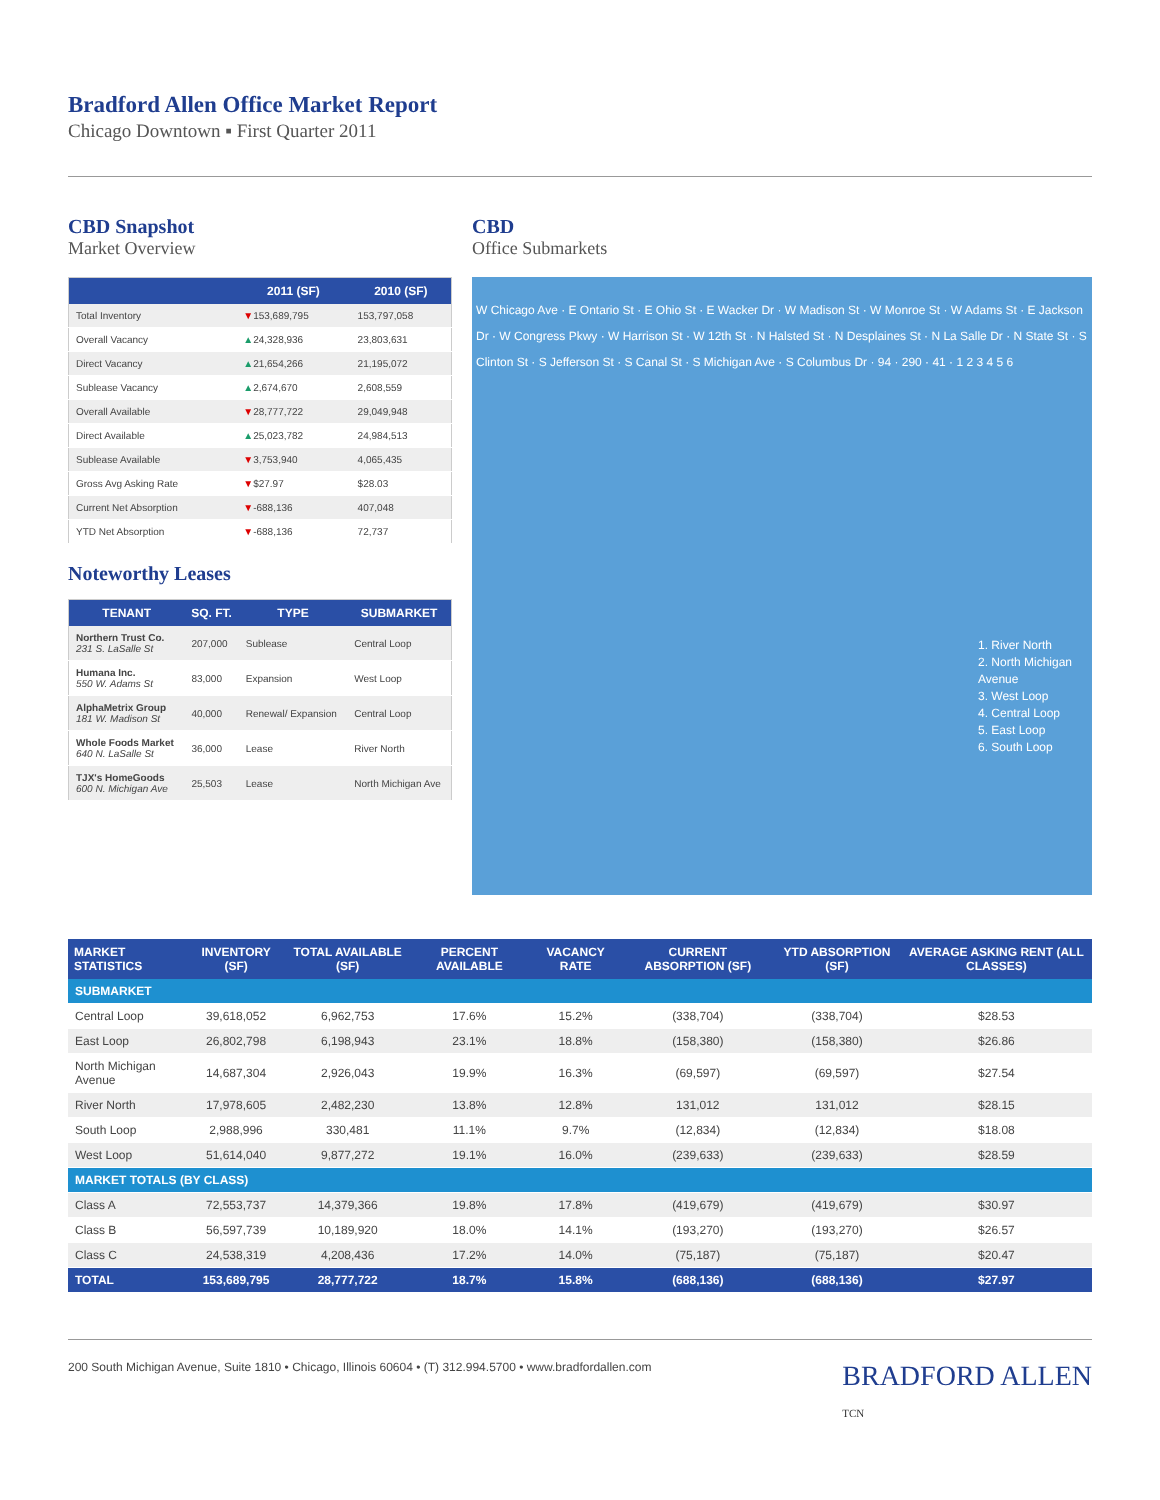Bradford Allen Office Market Report
Chicago Downtown ▪ First Quarter 2011
CBD Snapshot
Market Overview
| | 2011 (SF) | 2010 (SF) |
| --- | --- | --- |
| Total Inventory | ▼ 153,689,795 | 153,797,058 |
| Overall Vacancy | ▲ 24,328,936 | 23,803,631 |
| Direct Vacancy | ▲ 21,654,266 | 21,195,072 |
| Sublease Vacancy | ▲ 2,674,670 | 2,608,559 |
| Overall Available | ▼ 28,777,722 | 29,049,948 |
| Direct Available | ▲ 25,023,782 | 24,984,513 |
| Sublease Available | ▼ 3,753,940 | 4,065,435 |
| Gross Avg Asking Rate | ▼ $27.97 | $28.03 |
| Current Net Absorption | ▼ -688,136 | 407,048 |
| YTD Net Absorption | ▼ -688,136 | 72,737 |
Noteworthy Leases
| TENANT | SQ. FT. | TYPE | SUBMARKET |
| --- | --- | --- | --- |
| Northern Trust Co. 231 S. LaSalle St | 207,000 | Sublease | Central Loop |
| Humana Inc. 550 W. Adams St | 83,000 | Expansion | West Loop |
| AlphaMetrix Group 181 W. Madison St | 40,000 | Renewal/ Expansion | Central Loop |
| Whole Foods Market 640 N. LaSalle St | 36,000 | Lease | River North |
| TJX's HomeGoods 600 N. Michigan Ave | 25,503 | Lease | North Michigan Ave |
CBD
Office Submarkets
W Chicago Ave · E Ontario St · E Ohio St · E Wacker Dr · W Madison St · W Monroe St · W Adams St · E Jackson Dr · W Congress Pkwy · W Harrison St · W 12th St · N Halsted St · N Desplaines St · N La Salle Dr · N State St · S Clinton St · S Jefferson St · S Canal St · S Michigan Ave · S Columbus Dr · 94 · 290 · 41 · 1 2 3 4 5 6
1. River North
2. North Michigan
Avenue
3. West Loop
4. Central Loop
5. East Loop
6. South Loop
| MARKET STATISTICS | INVENTORY (SF) | TOTAL AVAILABLE (SF) | PERCENT AVAILABLE | VACANCY RATE | CURRENT ABSORPTION (SF) | YTD ABSORPTION (SF) | AVERAGE ASKING RENT (ALL CLASSES) |
| --- | --- | --- | --- | --- | --- | --- | --- |
| SUBMARKET | | | | | | | |
| Central Loop | 39,618,052 | 6,962,753 | 17.6% | 15.2% | (338,704) | (338,704) | $28.53 |
| East Loop | 26,802,798 | 6,198,943 | 23.1% | 18.8% | (158,380) | (158,380) | $26.86 |
| North Michigan Avenue | 14,687,304 | 2,926,043 | 19.9% | 16.3% | (69,597) | (69,597) | $27.54 |
| River North | 17,978,605 | 2,482,230 | 13.8% | 12.8% | 131,012 | 131,012 | $28.15 |
| South Loop | 2,988,996 | 330,481 | 11.1% | 9.7% | (12,834) | (12,834) | $18.08 |
| West Loop | 51,614,040 | 9,877,272 | 19.1% | 16.0% | (239,633) | (239,633) | $28.59 |
| MARKET TOTALS (BY CLASS) | | | | | | | |
| Class A | 72,553,737 | 14,379,366 | 19.8% | 17.8% | (419,679) | (419,679) | $30.97 |
| Class B | 56,597,739 | 10,189,920 | 18.0% | 14.1% | (193,270) | (193,270) | $26.57 |
| Class C | 24,538,319 | 4,208,436 | 17.2% | 14.0% | (75,187) | (75,187) | $20.47 |
| TOTAL | 153,689,795 | 28,777,722 | 18.7% | 15.8% | (688,136) | (688,136) | $27.97 |
200 South Michigan Avenue, Suite 1810 • Chicago, Illinois 60604 • (T) 312.994.5700 • www.bradfordallen.com BRADFORD ALLEN
TCN